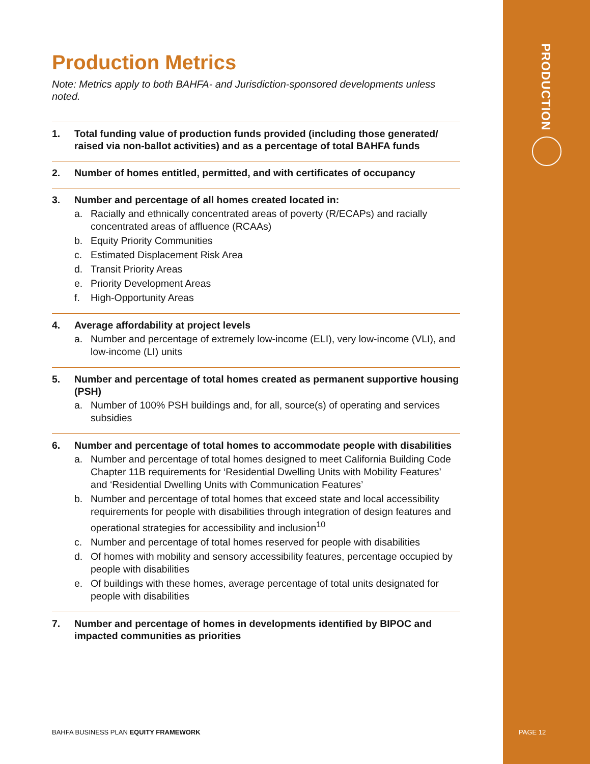PRODUCTION
Production Metrics
Note: Metrics apply to both BAHFA- and Jurisdiction-sponsored developments unless noted.
1. Total funding value of production funds provided (including those generated/ raised via non-ballot activities) and as a percentage of total BAHFA funds
2. Number of homes entitled, permitted, and with certificates of occupancy
3. Number and percentage of all homes created located in:
a. Racially and ethnically concentrated areas of poverty (R/ECAPs) and racially concentrated areas of affluence (RCAAs)
b. Equity Priority Communities
c. Estimated Displacement Risk Area
d. Transit Priority Areas
e. Priority Development Areas
f. High-Opportunity Areas
4. Average affordability at project levels
a. Number and percentage of extremely low-income (ELI), very low-income (VLI), and low-income (LI) units
5. Number and percentage of total homes created as permanent supportive housing (PSH)
a. Number of 100% PSH buildings and, for all, source(s) of operating and services subsidies
6. Number and percentage of total homes to accommodate people with disabilities
a. Number and percentage of total homes designed to meet California Building Code Chapter 11B requirements for ‘Residential Dwelling Units with Mobility Features’ and ‘Residential Dwelling Units with Communication Features’
b. Number and percentage of total homes that exceed state and local accessibility requirements for people with disabilities through integration of design features and operational strategies for accessibility and inclusion<sup>10</sup>
c. Number and percentage of total homes reserved for people with disabilities
d. Of homes with mobility and sensory accessibility features, percentage occupied by people with disabilities
e. Of buildings with these homes, average percentage of total units designated for people with disabilities
7. Number and percentage of homes in developments identified by BIPOC and impacted communities as priorities
BAHFA BUSINESS PLAN EQUITY FRAMEWORK
PAGE 12